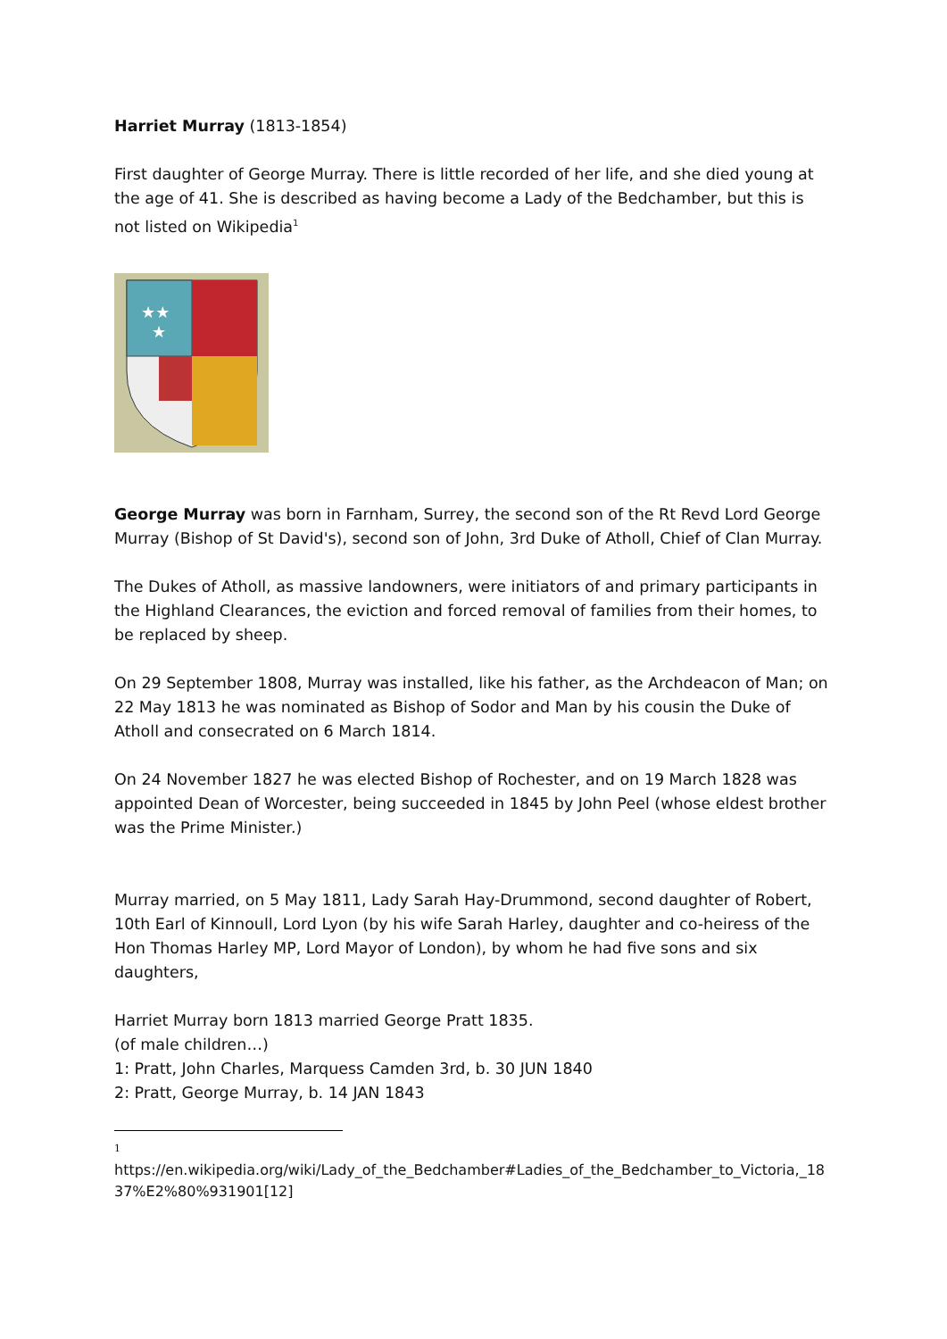Harriet Murray (1813-1854)
First daughter of George Murray. There is little recorded of her life, and she died young at the age of 41. She is described as having become a Lady of the Bedchamber, but this is not listed on Wikipedia<sup>1</sup>
★★
★
George Murray was born in Farnham, Surrey, the second son of the Rt Revd Lord George Murray (Bishop of St David's), second son of John, 3rd Duke of Atholl, Chief of Clan Murray.
The Dukes of Atholl, as massive landowners, were initiators of and primary participants in the Highland Clearances, the eviction and forced removal of families from their homes, to be replaced by sheep.
On 29 September 1808, Murray was installed, like his father, as the Archdeacon of Man; on 22 May 1813 he was nominated as Bishop of Sodor and Man by his cousin the Duke of Atholl and consecrated on 6 March 1814.
On 24 November 1827 he was elected Bishop of Rochester, and on 19 March 1828 was appointed Dean of Worcester, being succeeded in 1845 by John Peel (whose eldest brother was the Prime Minister.)
Murray married, on 5 May 1811, Lady Sarah Hay-Drummond, second daughter of Robert, 10th Earl of Kinnoull, Lord Lyon (by his wife Sarah Harley, daughter and co-heiress of the Hon Thomas Harley MP, Lord Mayor of London), by whom he had five sons and six daughters,
Harriet Murray born 1813 married George Pratt 1835.
(of male children…)
1: Pratt, John Charles, Marquess Camden 3rd, b. 30 JUN 1840
2: Pratt, George Murray, b. 14 JAN 1843
1
https://en.wikipedia.org/wiki/Lady_of_the_Bedchamber#Ladies_of_the_Bedchamber_to_Victoria,_18 37%E2%80%931901[12]